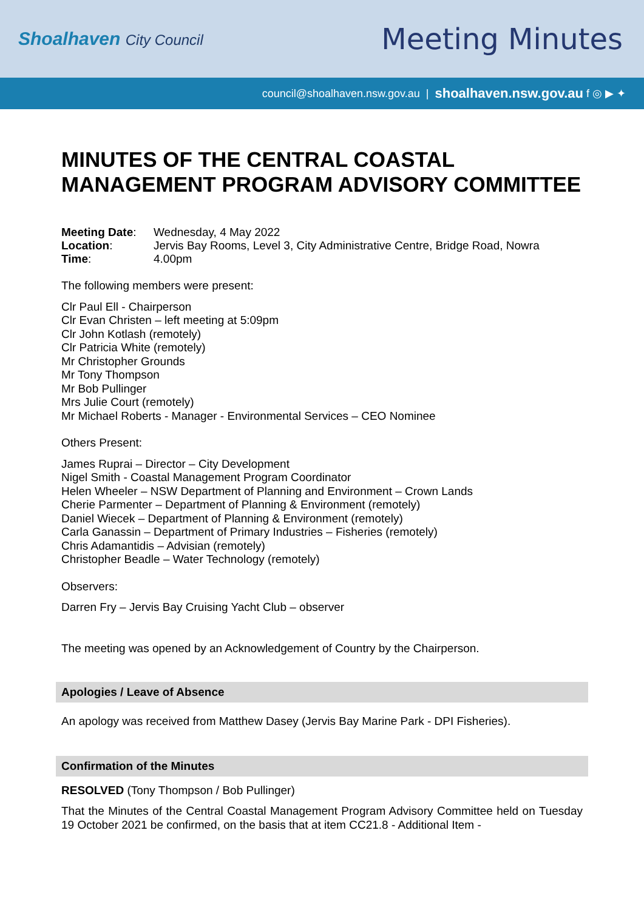Shoalhaven City Council
Meeting Minutes
council@shoalhaven.nsw.gov.au | shoalhaven.nsw.gov.au f ◎ ▶ ✦
MINUTES OF THE CENTRAL COASTAL MANAGEMENT PROGRAM ADVISORY COMMITTEE
| Meeting Date : | Wednesday, 4 May 2022 |
| Location : | Jervis Bay Rooms, Level 3, City Administrative Centre, Bridge Road, Nowra |
| Time : | 4.00pm |
The following members were present:
Clr Paul Ell - Chairperson
Clr Evan Christen – left meeting at 5:09pm
Clr John Kotlash (remotely)
Clr Patricia White (remotely)
Mr Christopher Grounds
Mr Tony Thompson
Mr Bob Pullinger
Mrs Julie Court (remotely)
Mr Michael Roberts - Manager - Environmental Services – CEO Nominee
Others Present:
James Ruprai – Director – City Development
Nigel Smith - Coastal Management Program Coordinator
Helen Wheeler – NSW Department of Planning and Environment – Crown Lands
Cherie Parmenter – Department of Planning & Environment (remotely)
Daniel Wiecek – Department of Planning & Environment (remotely)
Carla Ganassin – Department of Primary Industries – Fisheries (remotely)
Chris Adamantidis – Advisian (remotely)
Christopher Beadle – Water Technology (remotely)
Observers:
Darren Fry – Jervis Bay Cruising Yacht Club – observer
The meeting was opened by an Acknowledgement of Country by the Chairperson.
Apologies / Leave of Absence
An apology was received from Matthew Dasey (Jervis Bay Marine Park - DPI Fisheries).
Confirmation of the Minutes
RESOLVED (Tony Thompson / Bob Pullinger)
That the Minutes of the Central Coastal Management Program Advisory Committee held on Tuesday 19 October 2021 be confirmed, on the basis that at item CC21.8 - Additional Item -